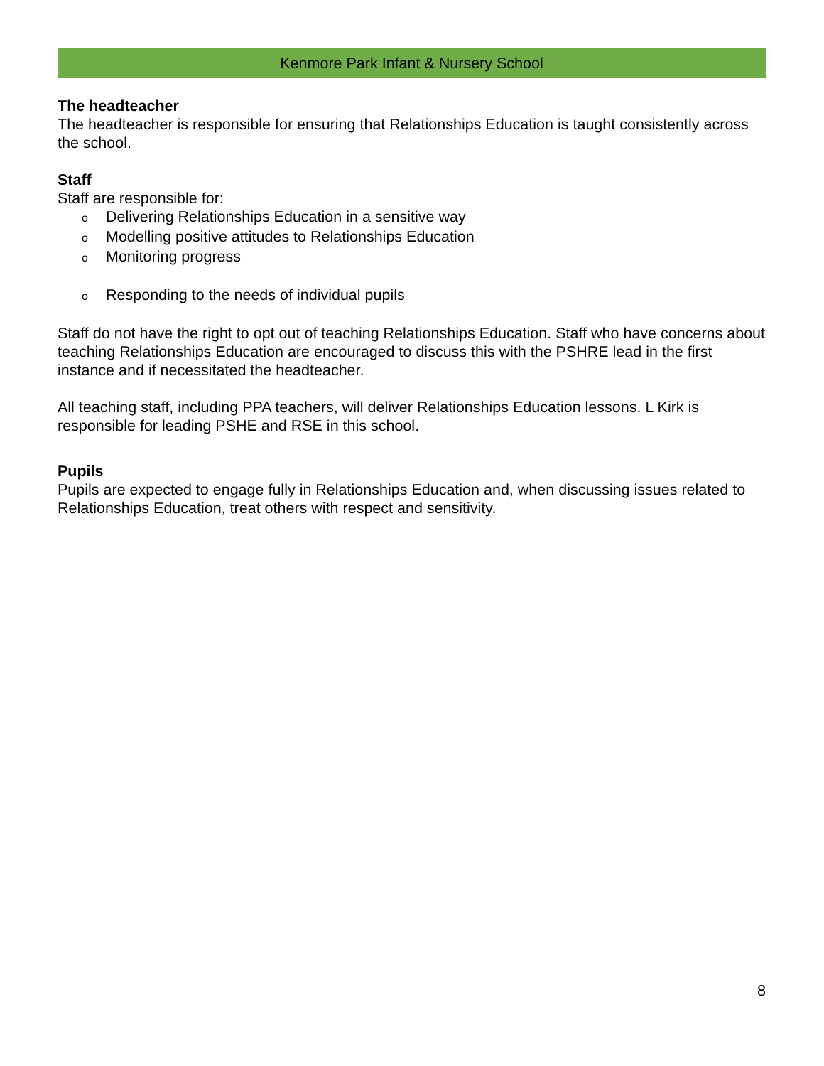Kenmore Park Infant & Nursery School
The headteacher
The headteacher is responsible for ensuring that Relationships Education is taught consistently across the school.
Staff
Staff are responsible for:
o Delivering Relationships Education in a sensitive way
o Modelling positive attitudes to Relationships Education
o Monitoring progress
o Responding to the needs of individual pupils
Staff do not have the right to opt out of teaching Relationships Education. Staff who have concerns about teaching Relationships Education are encouraged to discuss this with the PSHRE lead in the first instance and if necessitated the headteacher.
All teaching staff, including PPA teachers, will deliver Relationships Education lessons. L Kirk is responsible for leading PSHE and RSE in this school.
Pupils
Pupils are expected to engage fully in Relationships Education and, when discussing issues related to Relationships Education, treat others with respect and sensitivity.
8